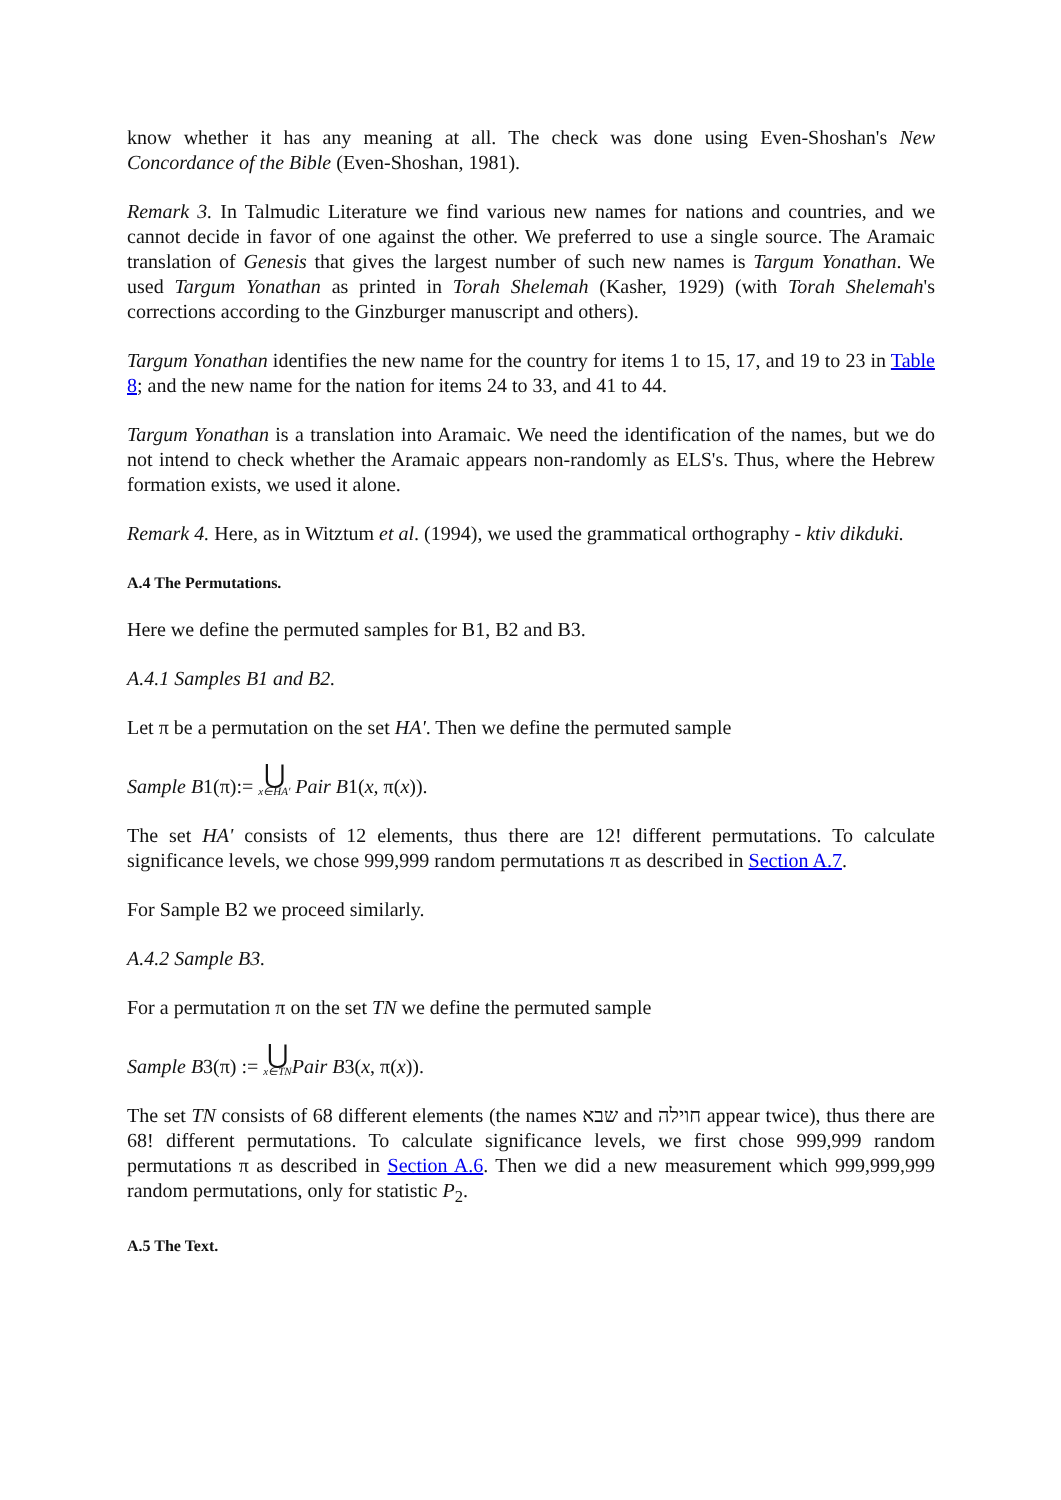know whether it has any meaning at all. The check was done using Even-Shoshan's New Concordance of the Bible (Even-Shoshan, 1981).
Remark 3. In Talmudic Literature we find various new names for nations and countries, and we cannot decide in favor of one against the other. We preferred to use a single source. The Aramaic translation of Genesis that gives the largest number of such new names is Targum Yonathan. We used Targum Yonathan as printed in Torah Shelemah (Kasher, 1929) (with Torah Shelemah's corrections according to the Ginzburger manuscript and others).
Targum Yonathan identifies the new name for the country for items 1 to 15, 17, and 19 to 23 in Table 8; and the new name for the nation for items 24 to 33, and 41 to 44.
Targum Yonathan is a translation into Aramaic. We need the identification of the names, but we do not intend to check whether the Aramaic appears non-randomly as ELS's. Thus, where the Hebrew formation exists, we used it alone.
Remark 4. Here, as in Witztum et al. (1994), we used the grammatical orthography - ktiv dikduki.
A.4 The Permutations.
Here we define the permuted samples for B1, B2 and B3.
A.4.1 Samples B1 and B2.
Let π be a permutation on the set HA'. Then we define the permuted sample
Sample B1(π):= ⋃ x∈HA' Pair B1(x, π(x)).
The set HA' consists of 12 elements, thus there are 12! different permutations. To calculate significance levels, we chose 999,999 random permutations π as described in Section A.7.
For Sample B2 we proceed similarly.
A.4.2 Sample B3.
For a permutation π on the set TN we define the permuted sample
Sample B3(π) := ⋃ x∈TN Pair B3(x, π(x)).
The set TN consists of 68 different elements (the names שבא and חוילה appear twice), thus there are 68! different permutations. To calculate significance levels, we first chose 999,999 random permutations π as described in Section A.6. Then we did a new measurement which 999,999,999 random permutations, only for statistic P<sub>2</sub>.
A.5 The Text.